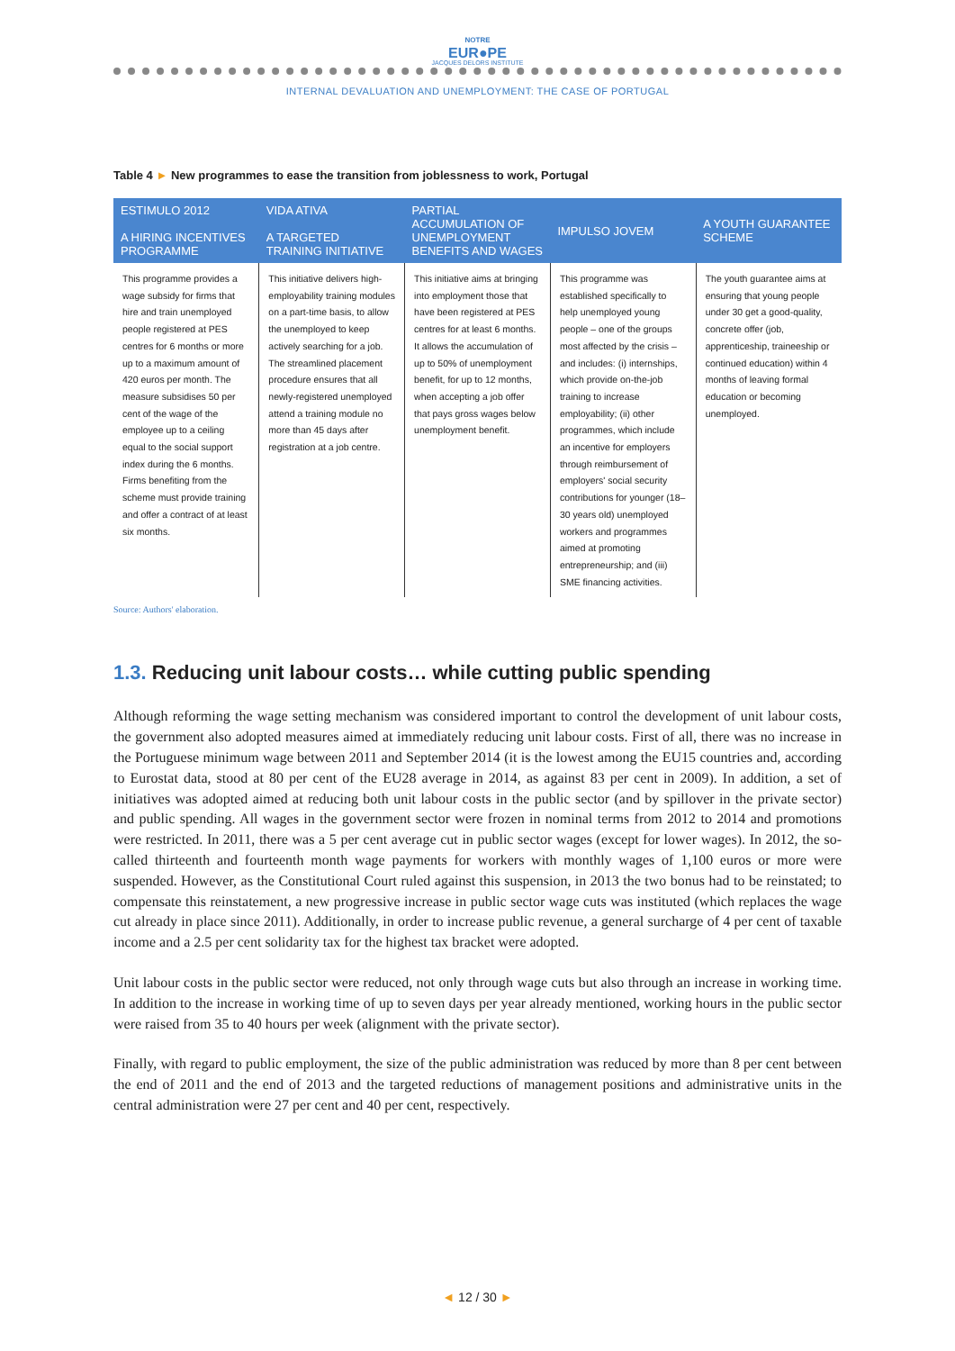NOTRE
EUR●PE
JACQUES DELORS INSTITUTE
INTERNAL DEVALUATION AND UNEMPLOYMENT: THE CASE OF PORTUGAL
Table 4 ► New programmes to ease the transition from joblessness to work, Portugal
| ESTIMULO 2012 A HIRING INCENTIVES PROGRAMME | VIDA ATIVA A TARGETED TRAINING INITIATIVE | PARTIAL ACCUMULATION OF UNEMPLOYMENT BENEFITS AND WAGES | IMPULSO JOVEM | A YOUTH GUARANTEE SCHEME |
| --- | --- | --- | --- | --- |
| This programme provides a wage subsidy for firms that hire and train unemployed people registered at PES centres for 6 months or more up to a maximum amount of 420 euros per month. The measure subsidises 50 per cent of the wage of the employee up to a ceiling equal to the social support index during the 6 months. Firms benefiting from the scheme must provide training and offer a contract of at least six months. | This initiative delivers high-employability training modules on a part-time basis, to allow the unemployed to keep actively searching for a job. The streamlined placement procedure ensures that all newly-registered unemployed attend a training module no more than 45 days after registration at a job centre. | This initiative aims at bringing into employment those that have been registered at PES centres for at least 6 months. It allows the accumulation of up to 50% of unemployment benefit, for up to 12 months, when accepting a job offer that pays gross wages below unemployment benefit. | This programme was established specifically to help unemployed young people – one of the groups most affected by the crisis – and includes: (i) internships, which provide on-the-job training to increase employability; (ii) other programmes, which include an incentive for employers through reimbursement of employers' social security contributions for younger (18–30 years old) unemployed workers and programmes aimed at promoting entrepreneurship; and (iii) SME financing activities. | The youth guarantee aims at ensuring that young people under 30 get a good-quality, concrete offer (job, apprenticeship, traineeship or continued education) within 4 months of leaving formal education or becoming unemployed. |
Source: Authors' elaboration.
1.3. Reducing unit labour costs… while cutting public spending
Although reforming the wage setting mechanism was considered important to control the development of unit labour costs, the government also adopted measures aimed at immediately reducing unit labour costs. First of all, there was no increase in the Portuguese minimum wage between 2011 and September 2014 (it is the lowest among the EU15 countries and, according to Eurostat data, stood at 80 per cent of the EU28 average in 2014, as against 83 per cent in 2009). In addition, a set of initiatives was adopted aimed at reducing both unit labour costs in the public sector (and by spillover in the private sector) and public spending. All wages in the government sector were frozen in nominal terms from 2012 to 2014 and promotions were restricted. In 2011, there was a 5 per cent average cut in public sector wages (except for lower wages). In 2012, the so-called thirteenth and fourteenth month wage payments for workers with monthly wages of 1,100 euros or more were suspended. However, as the Constitutional Court ruled against this suspension, in 2013 the two bonus had to be reinstated; to compensate this reinstatement, a new progressive increase in public sector wage cuts was instituted (which replaces the wage cut already in place since 2011). Additionally, in order to increase public revenue, a general surcharge of 4 per cent of taxable income and a 2.5 per cent solidarity tax for the highest tax bracket were adopted.
Unit labour costs in the public sector were reduced, not only through wage cuts but also through an increase in working time. In addition to the increase in working time of up to seven days per year already mentioned, working hours in the public sector were raised from 35 to 40 hours per week (alignment with the private sector).
Finally, with regard to public employment, the size of the public administration was reduced by more than 8 per cent between the end of 2011 and the end of 2013 and the targeted reductions of management positions and administrative units in the central administration were 27 per cent and 40 per cent, respectively.
◄ 12 / 30 ►